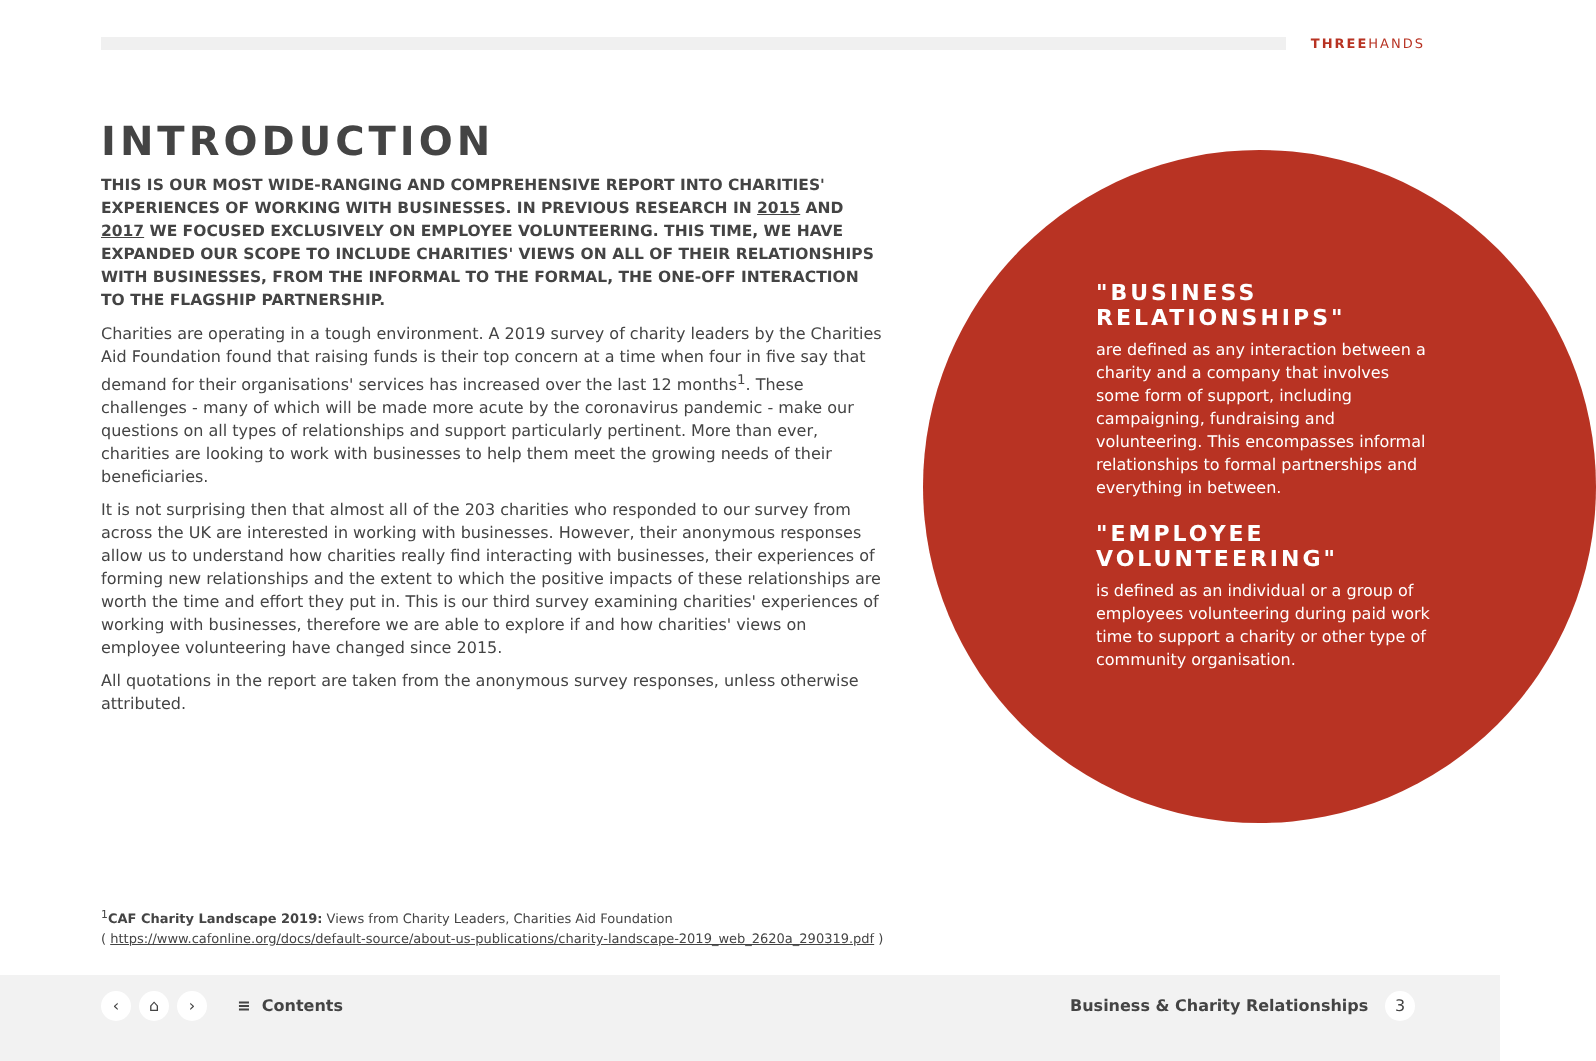THREEHANDS
INTRODUCTION
THIS IS OUR MOST WIDE-RANGING AND COMPREHENSIVE REPORT INTO CHARITIES' EXPERIENCES OF WORKING WITH BUSINESSES. IN PREVIOUS RESEARCH IN 2015 AND 2017 WE FOCUSED EXCLUSIVELY ON EMPLOYEE VOLUNTEERING. THIS TIME, WE HAVE EXPANDED OUR SCOPE TO INCLUDE CHARITIES' VIEWS ON ALL OF THEIR RELATIONSHIPS WITH BUSINESSES, FROM THE INFORMAL TO THE FORMAL, THE ONE-OFF INTERACTION TO THE FLAGSHIP PARTNERSHIP.
Charities are operating in a tough environment. A 2019 survey of charity leaders by the Charities Aid Foundation found that raising funds is their top concern at a time when four in five say that demand for their organisations' services has increased over the last 12 months<sup>1</sup>. These challenges - many of which will be made more acute by the coronavirus pandemic - make our questions on all types of relationships and support particularly pertinent. More than ever, charities are looking to work with businesses to help them meet the growing needs of their beneficiaries.
It is not surprising then that almost all of the 203 charities who responded to our survey from across the UK are interested in working with businesses. However, their anonymous responses allow us to understand how charities really find interacting with businesses, their experiences of forming new relationships and the extent to which the positive impacts of these relationships are worth the time and effort they put in. This is our third survey examining charities' experiences of working with businesses, therefore we are able to explore if and how charities' views on employee volunteering have changed since 2015.
All quotations in the report are taken from the anonymous survey responses, unless otherwise attributed.
"BUSINESS RELATIONSHIPS"
are defined as any interaction between a charity and a company that involves some form of support, including campaigning, fundraising and volunteering. This encompasses informal relationships to formal partnerships and everything in between.
"EMPLOYEE VOLUNTEERING"
is defined as an individual or a group of employees volunteering during paid work time to support a charity or other type of community organisation.
<sup>1</sup> CAF Charity Landscape 2019: Views from Charity Leaders, Charities Aid Foundation
( https://www.cafonline.org/docs/default-source/about-us-publications/charity-landscape-2019_web_2620a_290319.pdf )
‹ ⌂ › ≡ Contents
Business & Charity Relationships 3